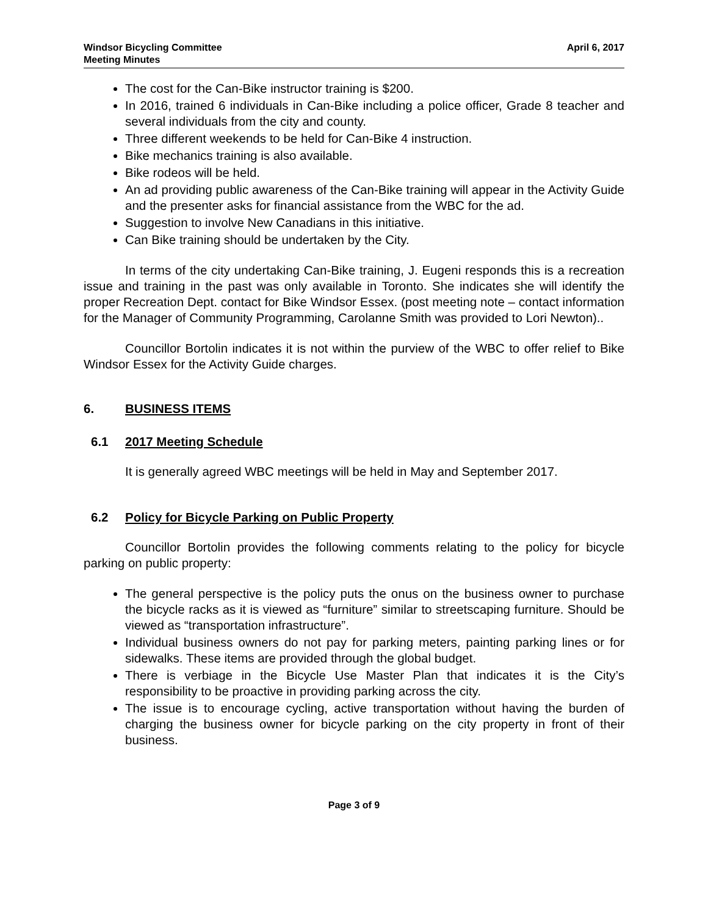Windsor Bicycling Committee
Meeting Minutes
April 6, 2017
The cost for the Can-Bike instructor training is $200.
In 2016, trained 6 individuals in Can-Bike including a police officer, Grade 8 teacher and several individuals from the city and county.
Three different weekends to be held for Can-Bike 4 instruction.
Bike mechanics training is also available.
Bike rodeos will be held.
An ad providing public awareness of the Can-Bike training will appear in the Activity Guide and the presenter asks for financial assistance from the WBC for the ad.
Suggestion to involve New Canadians in this initiative.
Can Bike training should be undertaken by the City.
In terms of the city undertaking Can-Bike training, J. Eugeni responds this is a recreation issue and training in the past was only available in Toronto. She indicates she will identify the proper Recreation Dept. contact for Bike Windsor Essex. (post meeting note – contact information for the Manager of Community Programming, Carolanne Smith was provided to Lori Newton)..
Councillor Bortolin indicates it is not within the purview of the WBC to offer relief to Bike Windsor Essex for the Activity Guide charges.
6. BUSINESS ITEMS
6.1 2017 Meeting Schedule
It is generally agreed WBC meetings will be held in May and September 2017.
6.2 Policy for Bicycle Parking on Public Property
Councillor Bortolin provides the following comments relating to the policy for bicycle parking on public property:
The general perspective is the policy puts the onus on the business owner to purchase the bicycle racks as it is viewed as “furniture” similar to streetscaping furniture. Should be viewed as “transportation infrastructure”.
Individual business owners do not pay for parking meters, painting parking lines or for sidewalks. These items are provided through the global budget.
There is verbiage in the Bicycle Use Master Plan that indicates it is the City’s responsibility to be proactive in providing parking across the city.
The issue is to encourage cycling, active transportation without having the burden of charging the business owner for bicycle parking on the city property in front of their business.
Page 3 of 9